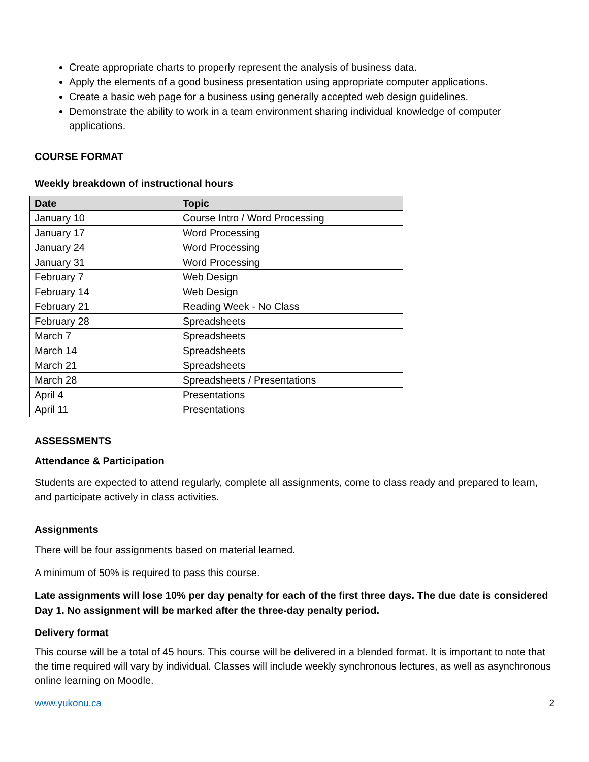Create appropriate charts to properly represent the analysis of business data.
Apply the elements of a good business presentation using appropriate computer applications.
Create a basic web page for a business using generally accepted web design guidelines.
Demonstrate the ability to work in a team environment sharing individual knowledge of computer applications.
COURSE FORMAT
Weekly breakdown of instructional hours
| Date | Topic |
| --- | --- |
| January 10 | Course Intro / Word Processing |
| January 17 | Word Processing |
| January 24 | Word Processing |
| January 31 | Word Processing |
| February 7 | Web Design |
| February 14 | Web Design |
| February 21 | Reading Week - No Class |
| February 28 | Spreadsheets |
| March 7 | Spreadsheets |
| March 14 | Spreadsheets |
| March 21 | Spreadsheets |
| March 28 | Spreadsheets / Presentations |
| April 4 | Presentations |
| April 11 | Presentations |
ASSESSMENTS
Attendance & Participation
Students are expected to attend regularly, complete all assignments, come to class ready and prepared to learn, and participate actively in class activities.
Assignments
There will be four assignments based on material learned.
A minimum of 50% is required to pass this course.
Late assignments will lose 10% per day penalty for each of the first three days. The due date is considered Day 1. No assignment will be marked after the three-day penalty period.
Delivery format
This course will be a total of 45 hours. This course will be delivered in a blended format. It is important to note that the time required will vary by individual. Classes will include weekly synchronous lectures, as well as asynchronous online learning on Moodle.
www.yukonu.ca 2